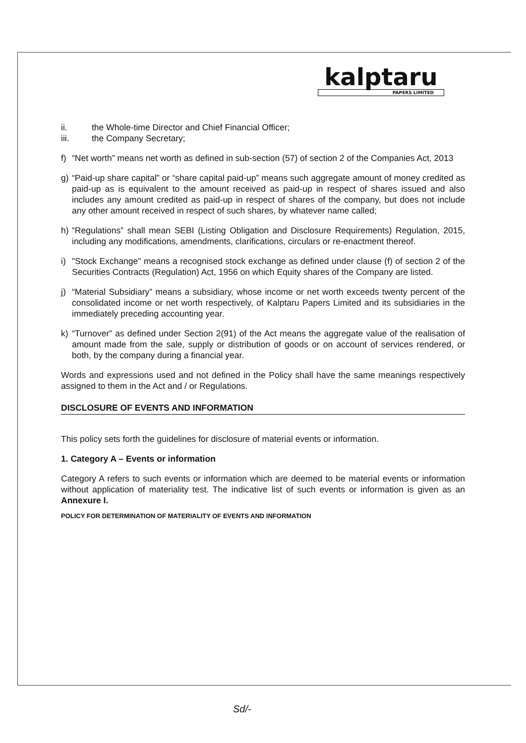kalptaru
PAPERS LIMITED
ii. the Whole-time Director and Chief Financial Officer;
iii. the Company Secretary;
f) “Net worth” means net worth as defined in sub-section (57) of section 2 of the Companies Act, 2013
g) “Paid-up share capital” or “share capital paid-up” means such aggregate amount of money credited as paid-up as is equivalent to the amount received as paid-up in respect of shares issued and also includes any amount credited as paid-up in respect of shares of the company, but does not include any other amount received in respect of such shares, by whatever name called;
h) “Regulations” shall mean SEBI (Listing Obligation and Disclosure Requirements) Regulation, 2015, including any modifications, amendments, clarifications, circulars or re-enactment thereof.
i) "Stock Exchange" means a recognised stock exchange as defined under clause (f) of section 2 of the Securities Contracts (Regulation) Act, 1956 on which Equity shares of the Company are listed.
j) “Material Subsidiary” means a subsidiary, whose income or net worth exceeds twenty percent of the consolidated income or net worth respectively, of Kalptaru Papers Limited and its subsidiaries in the immediately preceding accounting year.
k) “Turnover” as defined under Section 2(91) of the Act means the aggregate value of the realisation of amount made from the sale, supply or distribution of goods or on account of services rendered, or both, by the company during a financial year.
Words and expressions used and not defined in the Policy shall have the same meanings respectively assigned to them in the Act and / or Regulations.
DISCLOSURE OF EVENTS AND INFORMATION
This policy sets forth the guidelines for disclosure of material events or information.
1. Category A – Events or information
Category A refers to such events or information which are deemed to be material events or information without application of materiality test. The indicative list of such events or information is given as an Annexure I.
POLICY FOR DETERMINATION OF MATERIALITY OF EVENTS AND INFORMATION
Sd/-